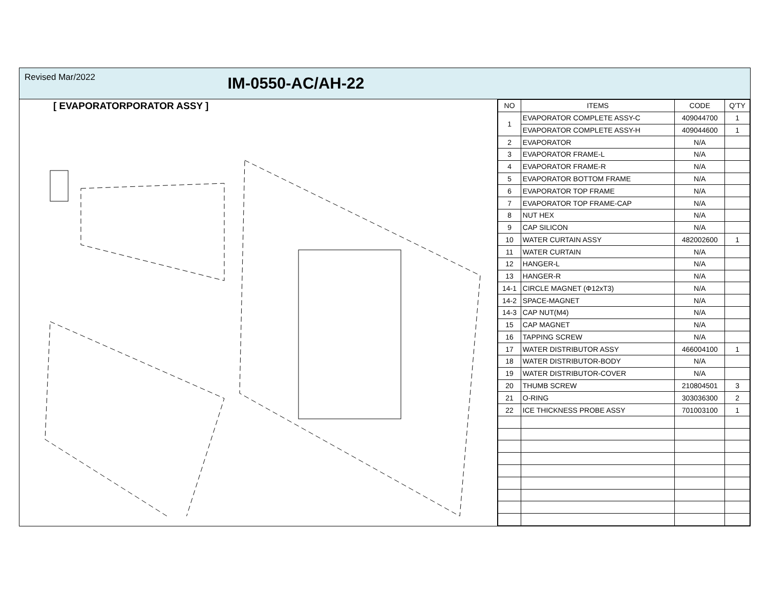Revised Mar/2022
IM-0550-AC/AH-22
[ EVAPORATORPORATOR ASSY ]
| NO | ITEMS | CODE | Q'TY |
| --- | --- | --- | --- |
| 1 | EVAPORATOR COMPLETE ASSY-C | 409044700 | 1 |
| | EVAPORATOR COMPLETE ASSY-H | 409044600 | 1 |
| 2 | EVAPORATOR | N/A | |
| 3 | EVAPORATOR FRAME-L | N/A | |
| 4 | EVAPORATOR FRAME-R | N/A | |
| 5 | EVAPORATOR BOTTOM FRAME | N/A | |
| 6 | EVAPORATOR TOP FRAME | N/A | |
| 7 | EVAPORATOR TOP FRAME-CAP | N/A | |
| 8 | NUT HEX | N/A | |
| 9 | CAP SILICON | N/A | |
| 10 | WATER CURTAIN ASSY | 482002600 | 1 |
| 11 | WATER CURTAIN | N/A | |
| 12 | HANGER-L | N/A | |
| 13 | HANGER-R | N/A | |
| 14-1 | CIRCLE MAGNET (Φ12xT3) | N/A | |
| 14-2 | SPACE-MAGNET | N/A | |
| 14-3 | CAP NUT(M4) | N/A | |
| 15 | CAP MAGNET | N/A | |
| 16 | TAPPING SCREW | N/A | |
| 17 | WATER DISTRIBUTOR ASSY | 466004100 | 1 |
| 18 | WATER DISTRIBUTOR-BODY | N/A | |
| 19 | WATER DISTRIBUTOR-COVER | N/A | |
| 20 | THUMB SCREW | 210804501 | 3 |
| 21 | O-RING | 303036300 | 2 |
| 22 | ICE THICKNESS PROBE ASSY | 701003100 | 1 |